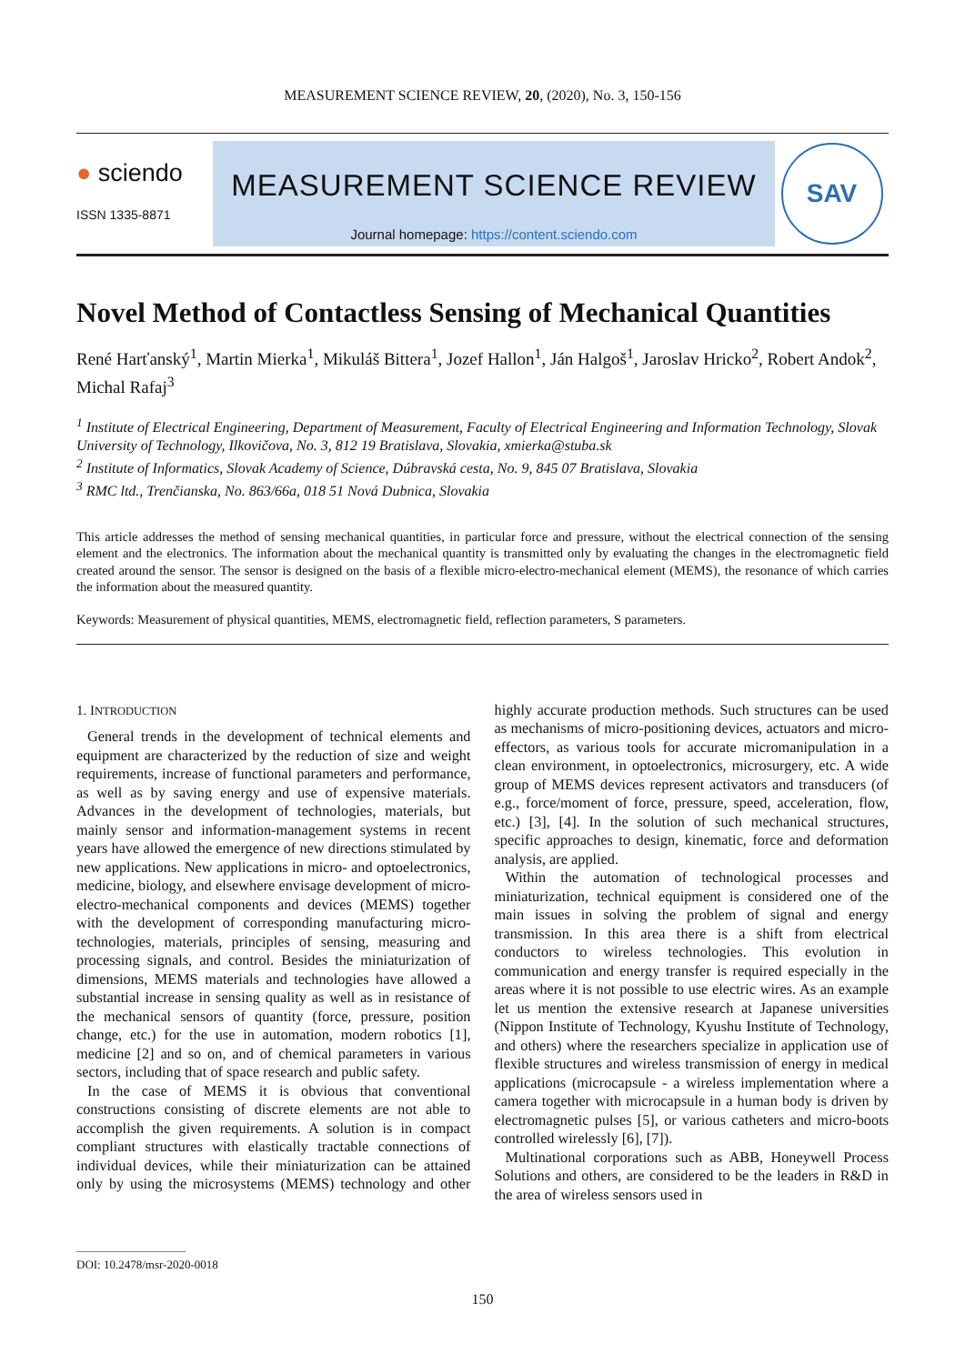MEASUREMENT SCIENCE REVIEW, 20, (2020), No. 3, 150-156
● sciendo
ISSN 1335-8871
MEASUREMENT SCIENCE REVIEW
Journal homepage: https://content.sciendo.com
SAV
Novel Method of Contactless Sensing of Mechanical Quantities
René Harťanský<sup>1</sup>, Martin Mierka<sup>1</sup>, Mikuláš Bittera<sup>1</sup>, Jozef Hallon<sup>1</sup>, Ján Halgoš<sup>1</sup>, Jaroslav Hricko<sup>2</sup>, Robert Andok<sup>2</sup>, Michal Rafaj<sup>3</sup>
<sup>1</sup> Institute of Electrical Engineering, Department of Measurement, Faculty of Electrical Engineering and Information Technology, Slovak University of Technology, Ilkovičova, No. 3, 812 19 Bratislava, Slovakia, xmierka@stuba.sk
<sup>2</sup> Institute of Informatics, Slovak Academy of Science, Dúbravská cesta, No. 9, 845 07 Bratislava, Slovakia
<sup>3</sup> RMC ltd., Trenčianska, No. 863/66a, 018 51 Nová Dubnica, Slovakia
This article addresses the method of sensing mechanical quantities, in particular force and pressure, without the electrical connection of the sensing element and the electronics. The information about the mechanical quantity is transmitted only by evaluating the changes in the electromagnetic field created around the sensor. The sensor is designed on the basis of a flexible micro-electro-mechanical element (MEMS), the resonance of which carries the information about the measured quantity.
Keywords: Measurement of physical quantities, MEMS, electromagnetic field, reflection parameters, S parameters.
1. INTRODUCTION
General trends in the development of technical elements and equipment are characterized by the reduction of size and weight requirements, increase of functional parameters and performance, as well as by saving energy and use of expensive materials. Advances in the development of technologies, materials, but mainly sensor and information-management systems in recent years have allowed the emergence of new directions stimulated by new applications. New applications in micro- and optoelectronics, medicine, biology, and elsewhere envisage development of micro-electro-mechanical components and devices (MEMS) together with the development of corresponding manufacturing micro-technologies, materials, principles of sensing, measuring and processing signals, and control. Besides the miniaturization of dimensions, MEMS materials and technologies have allowed a substantial increase in sensing quality as well as in resistance of the mechanical sensors of quantity (force, pressure, position change, etc.) for the use in automation, modern robotics [1], medicine [2] and so on, and of chemical parameters in various sectors, including that of space research and public safety.
In the case of MEMS it is obvious that conventional constructions consisting of discrete elements are not able to accomplish the given requirements. A solution is in compact compliant structures with elastically tractable connections of individual devices, while their miniaturization can be attained only by using the microsystems (MEMS) technology and other highly accurate production methods. Such structures can be used as mechanisms of micro-positioning devices, actuators and micro-effectors, as various tools for accurate micromanipulation in a clean environment, in optoelectronics, microsurgery, etc. A wide group of MEMS devices represent activators and transducers (of e.g., force/moment of force, pressure, speed, acceleration, flow, etc.) [3], [4]. In the solution of such mechanical structures, specific approaches to design, kinematic, force and deformation analysis, are applied.
Within the automation of technological processes and miniaturization, technical equipment is considered one of the main issues in solving the problem of signal and energy transmission. In this area there is a shift from electrical conductors to wireless technologies. This evolution in communication and energy transfer is required especially in the areas where it is not possible to use electric wires. As an example let us mention the extensive research at Japanese universities (Nippon Institute of Technology, Kyushu Institute of Technology, and others) where the researchers specialize in application use of flexible structures and wireless transmission of energy in medical applications (microcapsule - a wireless implementation where a camera together with microcapsule in a human body is driven by electromagnetic pulses [5], or various catheters and micro-boots controlled wirelessly [6], [7]).
Multinational corporations such as ABB, Honeywell Process Solutions and others, are considered to be the leaders in R&D in the area of wireless sensors used in
DOI: 10.2478/msr-2020-0018
150